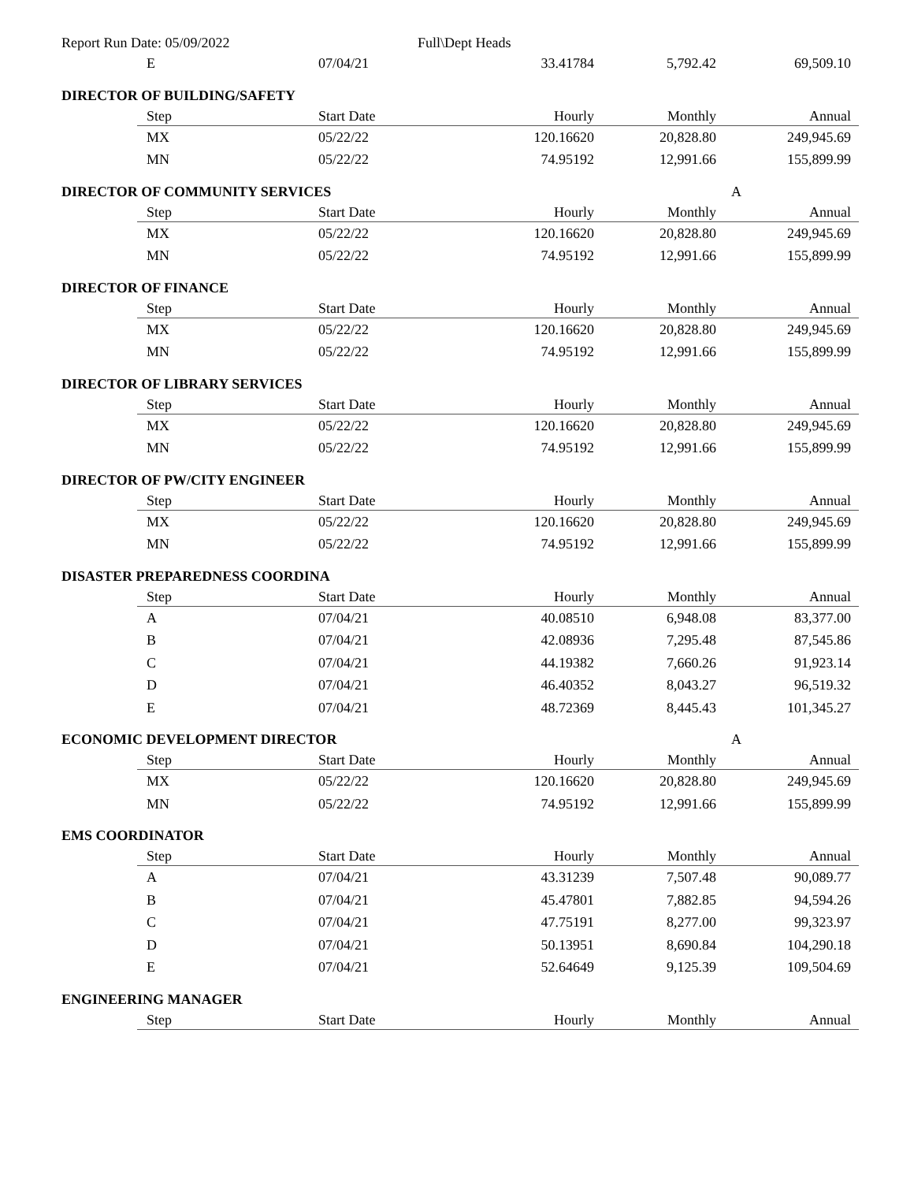Report Run Date: 05/09/2022 Full\Dept Heads
| E | 07/04/21 | 33.41784 | 5,792.42 | 69,509.10 |
DIRECTOR OF BUILDING/SAFETY
| Step | Start Date | Hourly | Monthly | Annual |
| --- | --- | --- | --- | --- |
| MX | 05/22/22 | 120.16620 | 20,828.80 | 249,945.69 |
| MN | 05/22/22 | 74.95192 | 12,991.66 | 155,899.99 |
DIRECTOR OF COMMUNITY SERVICES A
| Step | Start Date | Hourly | Monthly | Annual |
| --- | --- | --- | --- | --- |
| MX | 05/22/22 | 120.16620 | 20,828.80 | 249,945.69 |
| MN | 05/22/22 | 74.95192 | 12,991.66 | 155,899.99 |
DIRECTOR OF FINANCE
| Step | Start Date | Hourly | Monthly | Annual |
| --- | --- | --- | --- | --- |
| MX | 05/22/22 | 120.16620 | 20,828.80 | 249,945.69 |
| MN | 05/22/22 | 74.95192 | 12,991.66 | 155,899.99 |
DIRECTOR OF LIBRARY SERVICES
| Step | Start Date | Hourly | Monthly | Annual |
| --- | --- | --- | --- | --- |
| MX | 05/22/22 | 120.16620 | 20,828.80 | 249,945.69 |
| MN | 05/22/22 | 74.95192 | 12,991.66 | 155,899.99 |
DIRECTOR OF PW/CITY ENGINEER
| Step | Start Date | Hourly | Monthly | Annual |
| --- | --- | --- | --- | --- |
| MX | 05/22/22 | 120.16620 | 20,828.80 | 249,945.69 |
| MN | 05/22/22 | 74.95192 | 12,991.66 | 155,899.99 |
DISASTER PREPAREDNESS COORDINA
| Step | Start Date | Hourly | Monthly | Annual |
| --- | --- | --- | --- | --- |
| A | 07/04/21 | 40.08510 | 6,948.08 | 83,377.00 |
| B | 07/04/21 | 42.08936 | 7,295.48 | 87,545.86 |
| C | 07/04/21 | 44.19382 | 7,660.26 | 91,923.14 |
| D | 07/04/21 | 46.40352 | 8,043.27 | 96,519.32 |
| E | 07/04/21 | 48.72369 | 8,445.43 | 101,345.27 |
ECONOMIC DEVELOPMENT DIRECTOR A
| Step | Start Date | Hourly | Monthly | Annual |
| --- | --- | --- | --- | --- |
| MX | 05/22/22 | 120.16620 | 20,828.80 | 249,945.69 |
| MN | 05/22/22 | 74.95192 | 12,991.66 | 155,899.99 |
EMS COORDINATOR
| Step | Start Date | Hourly | Monthly | Annual |
| --- | --- | --- | --- | --- |
| A | 07/04/21 | 43.31239 | 7,507.48 | 90,089.77 |
| B | 07/04/21 | 45.47801 | 7,882.85 | 94,594.26 |
| C | 07/04/21 | 47.75191 | 8,277.00 | 99,323.97 |
| D | 07/04/21 | 50.13951 | 8,690.84 | 104,290.18 |
| E | 07/04/21 | 52.64649 | 9,125.39 | 109,504.69 |
ENGINEERING MANAGER
| Step | Start Date | Hourly | Monthly | Annual |
| --- | --- | --- | --- | --- |